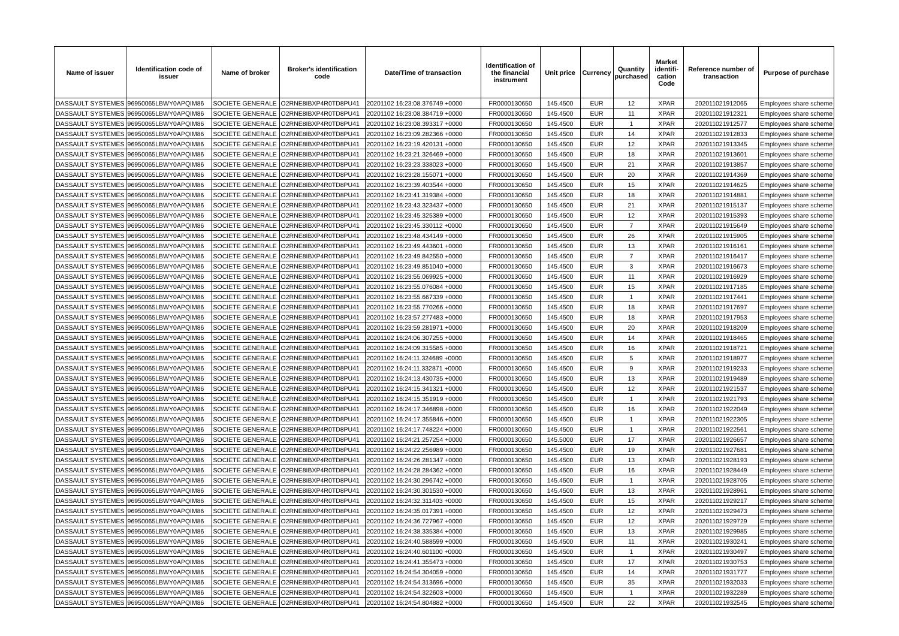| Name of issuer | Identification code of issuer | Name of broker | Broker's identification code | Date/Time of transaction | Identification of the financial instrument | Unit price | Currency | Quantity purchased | Market identifi-cation Code | Reference number of transaction | Purpose of purchase |
| --- | --- | --- | --- | --- | --- | --- | --- | --- | --- | --- | --- |
| DASSAULT SYSTEMES | 96950065LBWY0APQIM86 | SOCIETE GENERALE | O2RNE8IBXP4R0TD8PU41 | 20201102 16:23:08.376749 +0000 | FR0000130650 | 145.4500 | EUR | 12 | XPAR | 202011021912065 | Employees share scheme |
| DASSAULT SYSTEMES | 96950065LBWY0APQIM86 | SOCIETE GENERALE | O2RNE8IBXP4R0TD8PU41 | 20201102 16:23:08.384719 +0000 | FR0000130650 | 145.4500 | EUR | 11 | XPAR | 202011021912321 | Employees share scheme |
| DASSAULT SYSTEMES | 96950065LBWY0APQIM86 | SOCIETE GENERALE | O2RNE8IBXP4R0TD8PU41 | 20201102 16:23:08.393317 +0000 | FR0000130650 | 145.4500 | EUR | 1 | XPAR | 202011021912577 | Employees share scheme |
| DASSAULT SYSTEMES | 96950065LBWY0APQIM86 | SOCIETE GENERALE | O2RNE8IBXP4R0TD8PU41 | 20201102 16:23:09.282366 +0000 | FR0000130650 | 145.4500 | EUR | 14 | XPAR | 202011021912833 | Employees share scheme |
| DASSAULT SYSTEMES | 96950065LBWY0APQIM86 | SOCIETE GENERALE | O2RNE8IBXP4R0TD8PU41 | 20201102 16:23:19.420131 +0000 | FR0000130650 | 145.4500 | EUR | 12 | XPAR | 202011021913345 | Employees share scheme |
| DASSAULT SYSTEMES | 96950065LBWY0APQIM86 | SOCIETE GENERALE | O2RNE8IBXP4R0TD8PU41 | 20201102 16:23:21.326469 +0000 | FR0000130650 | 145.4500 | EUR | 18 | XPAR | 202011021913601 | Employees share scheme |
| DASSAULT SYSTEMES | 96950065LBWY0APQIM86 | SOCIETE GENERALE | O2RNE8IBXP4R0TD8PU41 | 20201102 16:23:23.338023 +0000 | FR0000130650 | 145.4500 | EUR | 21 | XPAR | 202011021913857 | Employees share scheme |
| DASSAULT SYSTEMES | 96950065LBWY0APQIM86 | SOCIETE GENERALE | O2RNE8IBXP4R0TD8PU41 | 20201102 16:23:28.155071 +0000 | FR0000130650 | 145.4500 | EUR | 20 | XPAR | 202011021914369 | Employees share scheme |
| DASSAULT SYSTEMES | 96950065LBWY0APQIM86 | SOCIETE GENERALE | O2RNE8IBXP4R0TD8PU41 | 20201102 16:23:39.403544 +0000 | FR0000130650 | 145.4500 | EUR | 15 | XPAR | 202011021914625 | Employees share scheme |
| DASSAULT SYSTEMES | 96950065LBWY0APQIM86 | SOCIETE GENERALE | O2RNE8IBXP4R0TD8PU41 | 20201102 16:23:41.319384 +0000 | FR0000130650 | 145.4500 | EUR | 18 | XPAR | 202011021914881 | Employees share scheme |
| DASSAULT SYSTEMES | 96950065LBWY0APQIM86 | SOCIETE GENERALE | O2RNE8IBXP4R0TD8PU41 | 20201102 16:23:43.323437 +0000 | FR0000130650 | 145.4500 | EUR | 21 | XPAR | 202011021915137 | Employees share scheme |
| DASSAULT SYSTEMES | 96950065LBWY0APQIM86 | SOCIETE GENERALE | O2RNE8IBXP4R0TD8PU41 | 20201102 16:23:45.325389 +0000 | FR0000130650 | 145.4500 | EUR | 12 | XPAR | 202011021915393 | Employees share scheme |
| DASSAULT SYSTEMES | 96950065LBWY0APQIM86 | SOCIETE GENERALE | O2RNE8IBXP4R0TD8PU41 | 20201102 16:23:45.330112 +0000 | FR0000130650 | 145.4500 | EUR | 7 | XPAR | 202011021915649 | Employees share scheme |
| DASSAULT SYSTEMES | 96950065LBWY0APQIM86 | SOCIETE GENERALE | O2RNE8IBXP4R0TD8PU41 | 20201102 16:23:48.434149 +0000 | FR0000130650 | 145.4500 | EUR | 26 | XPAR | 202011021915905 | Employees share scheme |
| DASSAULT SYSTEMES | 96950065LBWY0APQIM86 | SOCIETE GENERALE | O2RNE8IBXP4R0TD8PU41 | 20201102 16:23:49.443601 +0000 | FR0000130650 | 145.4500 | EUR | 13 | XPAR | 202011021916161 | Employees share scheme |
| DASSAULT SYSTEMES | 96950065LBWY0APQIM86 | SOCIETE GENERALE | O2RNE8IBXP4R0TD8PU41 | 20201102 16:23:49.842550 +0000 | FR0000130650 | 145.4500 | EUR | 7 | XPAR | 202011021916417 | Employees share scheme |
| DASSAULT SYSTEMES | 96950065LBWY0APQIM86 | SOCIETE GENERALE | O2RNE8IBXP4R0TD8PU41 | 20201102 16:23:49.851040 +0000 | FR0000130650 | 145.4500 | EUR | 3 | XPAR | 202011021916673 | Employees share scheme |
| DASSAULT SYSTEMES | 96950065LBWY0APQIM86 | SOCIETE GENERALE | O2RNE8IBXP4R0TD8PU41 | 20201102 16:23:55.069925 +0000 | FR0000130650 | 145.4500 | EUR | 11 | XPAR | 202011021916929 | Employees share scheme |
| DASSAULT SYSTEMES | 96950065LBWY0APQIM86 | SOCIETE GENERALE | O2RNE8IBXP4R0TD8PU41 | 20201102 16:23:55.076084 +0000 | FR0000130650 | 145.4500 | EUR | 15 | XPAR | 202011021917185 | Employees share scheme |
| DASSAULT SYSTEMES | 96950065LBWY0APQIM86 | SOCIETE GENERALE | O2RNE8IBXP4R0TD8PU41 | 20201102 16:23:55.667339 +0000 | FR0000130650 | 145.4500 | EUR | 1 | XPAR | 202011021917441 | Employees share scheme |
| DASSAULT SYSTEMES | 96950065LBWY0APQIM86 | SOCIETE GENERALE | O2RNE8IBXP4R0TD8PU41 | 20201102 16:23:55.770266 +0000 | FR0000130650 | 145.4500 | EUR | 18 | XPAR | 202011021917697 | Employees share scheme |
| DASSAULT SYSTEMES | 96950065LBWY0APQIM86 | SOCIETE GENERALE | O2RNE8IBXP4R0TD8PU41 | 20201102 16:23:57.277483 +0000 | FR0000130650 | 145.4500 | EUR | 18 | XPAR | 202011021917953 | Employees share scheme |
| DASSAULT SYSTEMES | 96950065LBWY0APQIM86 | SOCIETE GENERALE | O2RNE8IBXP4R0TD8PU41 | 20201102 16:23:59.281971 +0000 | FR0000130650 | 145.4500 | EUR | 20 | XPAR | 202011021918209 | Employees share scheme |
| DASSAULT SYSTEMES | 96950065LBWY0APQIM86 | SOCIETE GENERALE | O2RNE8IBXP4R0TD8PU41 | 20201102 16:24:06.307255 +0000 | FR0000130650 | 145.4500 | EUR | 14 | XPAR | 202011021918465 | Employees share scheme |
| DASSAULT SYSTEMES | 96950065LBWY0APQIM86 | SOCIETE GENERALE | O2RNE8IBXP4R0TD8PU41 | 20201102 16:24:09.315585 +0000 | FR0000130650 | 145.4500 | EUR | 16 | XPAR | 202011021918721 | Employees share scheme |
| DASSAULT SYSTEMES | 96950065LBWY0APQIM86 | SOCIETE GENERALE | O2RNE8IBXP4R0TD8PU41 | 20201102 16:24:11.324689 +0000 | FR0000130650 | 145.4500 | EUR | 5 | XPAR | 202011021918977 | Employees share scheme |
| DASSAULT SYSTEMES | 96950065LBWY0APQIM86 | SOCIETE GENERALE | O2RNE8IBXP4R0TD8PU41 | 20201102 16:24:11.332871 +0000 | FR0000130650 | 145.4500 | EUR | 9 | XPAR | 202011021919233 | Employees share scheme |
| DASSAULT SYSTEMES | 96950065LBWY0APQIM86 | SOCIETE GENERALE | O2RNE8IBXP4R0TD8PU41 | 20201102 16:24:13.430735 +0000 | FR0000130650 | 145.4500 | EUR | 13 | XPAR | 202011021919489 | Employees share scheme |
| DASSAULT SYSTEMES | 96950065LBWY0APQIM86 | SOCIETE GENERALE | O2RNE8IBXP4R0TD8PU41 | 20201102 16:24:15.341321 +0000 | FR0000130650 | 145.4500 | EUR | 12 | XPAR | 202011021921537 | Employees share scheme |
| DASSAULT SYSTEMES | 96950065LBWY0APQIM86 | SOCIETE GENERALE | O2RNE8IBXP4R0TD8PU41 | 20201102 16:24:15.351919 +0000 | FR0000130650 | 145.4500 | EUR | 1 | XPAR | 202011021921793 | Employees share scheme |
| DASSAULT SYSTEMES | 96950065LBWY0APQIM86 | SOCIETE GENERALE | O2RNE8IBXP4R0TD8PU41 | 20201102 16:24:17.346898 +0000 | FR0000130650 | 145.4500 | EUR | 16 | XPAR | 202011021922049 | Employees share scheme |
| DASSAULT SYSTEMES | 96950065LBWY0APQIM86 | SOCIETE GENERALE | O2RNE8IBXP4R0TD8PU41 | 20201102 16:24:17.355846 +0000 | FR0000130650 | 145.4500 | EUR | 1 | XPAR | 202011021922305 | Employees share scheme |
| DASSAULT SYSTEMES | 96950065LBWY0APQIM86 | SOCIETE GENERALE | O2RNE8IBXP4R0TD8PU41 | 20201102 16:24:17.748224 +0000 | FR0000130650 | 145.4500 | EUR | 1 | XPAR | 202011021922561 | Employees share scheme |
| DASSAULT SYSTEMES | 96950065LBWY0APQIM86 | SOCIETE GENERALE | O2RNE8IBXP4R0TD8PU41 | 20201102 16:24:21.257254 +0000 | FR0000130650 | 145.5000 | EUR | 17 | XPAR | 202011021926657 | Employees share scheme |
| DASSAULT SYSTEMES | 96950065LBWY0APQIM86 | SOCIETE GENERALE | O2RNE8IBXP4R0TD8PU41 | 20201102 16:24:22.256989 +0000 | FR0000130650 | 145.4500 | EUR | 19 | XPAR | 202011021927681 | Employees share scheme |
| DASSAULT SYSTEMES | 96950065LBWY0APQIM86 | SOCIETE GENERALE | O2RNE8IBXP4R0TD8PU41 | 20201102 16:24:26.281347 +0000 | FR0000130650 | 145.4500 | EUR | 13 | XPAR | 202011021928193 | Employees share scheme |
| DASSAULT SYSTEMES | 96950065LBWY0APQIM86 | SOCIETE GENERALE | O2RNE8IBXP4R0TD8PU41 | 20201102 16:24:28.284362 +0000 | FR0000130650 | 145.4500 | EUR | 16 | XPAR | 202011021928449 | Employees share scheme |
| DASSAULT SYSTEMES | 96950065LBWY0APQIM86 | SOCIETE GENERALE | O2RNE8IBXP4R0TD8PU41 | 20201102 16:24:30.296742 +0000 | FR0000130650 | 145.4500 | EUR | 1 | XPAR | 202011021928705 | Employees share scheme |
| DASSAULT SYSTEMES | 96950065LBWY0APQIM86 | SOCIETE GENERALE | O2RNE8IBXP4R0TD8PU41 | 20201102 16:24:30.301530 +0000 | FR0000130650 | 145.4500 | EUR | 13 | XPAR | 202011021928961 | Employees share scheme |
| DASSAULT SYSTEMES | 96950065LBWY0APQIM86 | SOCIETE GENERALE | O2RNE8IBXP4R0TD8PU41 | 20201102 16:24:32.311403 +0000 | FR0000130650 | 145.4500 | EUR | 15 | XPAR | 202011021929217 | Employees share scheme |
| DASSAULT SYSTEMES | 96950065LBWY0APQIM86 | SOCIETE GENERALE | O2RNE8IBXP4R0TD8PU41 | 20201102 16:24:35.017391 +0000 | FR0000130650 | 145.4500 | EUR | 12 | XPAR | 202011021929473 | Employees share scheme |
| DASSAULT SYSTEMES | 96950065LBWY0APQIM86 | SOCIETE GENERALE | O2RNE8IBXP4R0TD8PU41 | 20201102 16:24:36.727967 +0000 | FR0000130650 | 145.4500 | EUR | 12 | XPAR | 202011021929729 | Employees share scheme |
| DASSAULT SYSTEMES | 96950065LBWY0APQIM86 | SOCIETE GENERALE | O2RNE8IBXP4R0TD8PU41 | 20201102 16:24:38.335384 +0000 | FR0000130650 | 145.4500 | EUR | 13 | XPAR | 202011021929985 | Employees share scheme |
| DASSAULT SYSTEMES | 96950065LBWY0APQIM86 | SOCIETE GENERALE | O2RNE8IBXP4R0TD8PU41 | 20201102 16:24:40.588599 +0000 | FR0000130650 | 145.4500 | EUR | 11 | XPAR | 202011021930241 | Employees share scheme |
| DASSAULT SYSTEMES | 96950065LBWY0APQIM86 | SOCIETE GENERALE | O2RNE8IBXP4R0TD8PU41 | 20201102 16:24:40.601100 +0000 | FR0000130650 | 145.4500 | EUR | 1 | XPAR | 202011021930497 | Employees share scheme |
| DASSAULT SYSTEMES | 96950065LBWY0APQIM86 | SOCIETE GENERALE | O2RNE8IBXP4R0TD8PU41 | 20201102 16:24:41.355473 +0000 | FR0000130650 | 145.4500 | EUR | 17 | XPAR | 202011021930753 | Employees share scheme |
| DASSAULT SYSTEMES | 96950065LBWY0APQIM86 | SOCIETE GENERALE | O2RNE8IBXP4R0TD8PU41 | 20201102 16:24:54.304059 +0000 | FR0000130650 | 145.4500 | EUR | 14 | XPAR | 202011021931777 | Employees share scheme |
| DASSAULT SYSTEMES | 96950065LBWY0APQIM86 | SOCIETE GENERALE | O2RNE8IBXP4R0TD8PU41 | 20201102 16:24:54.313696 +0000 | FR0000130650 | 145.4500 | EUR | 35 | XPAR | 202011021932033 | Employees share scheme |
| DASSAULT SYSTEMES | 96950065LBWY0APQIM86 | SOCIETE GENERALE | O2RNE8IBXP4R0TD8PU41 | 20201102 16:24:54.322603 +0000 | FR0000130650 | 145.4500 | EUR | 1 | XPAR | 202011021932289 | Employees share scheme |
| DASSAULT SYSTEMES | 96950065LBWY0APQIM86 | SOCIETE GENERALE | O2RNE8IBXP4R0TD8PU41 | 20201102 16:24:54.804882 +0000 | FR0000130650 | 145.4500 | EUR | 22 | XPAR | 202011021932545 | Employees share scheme |